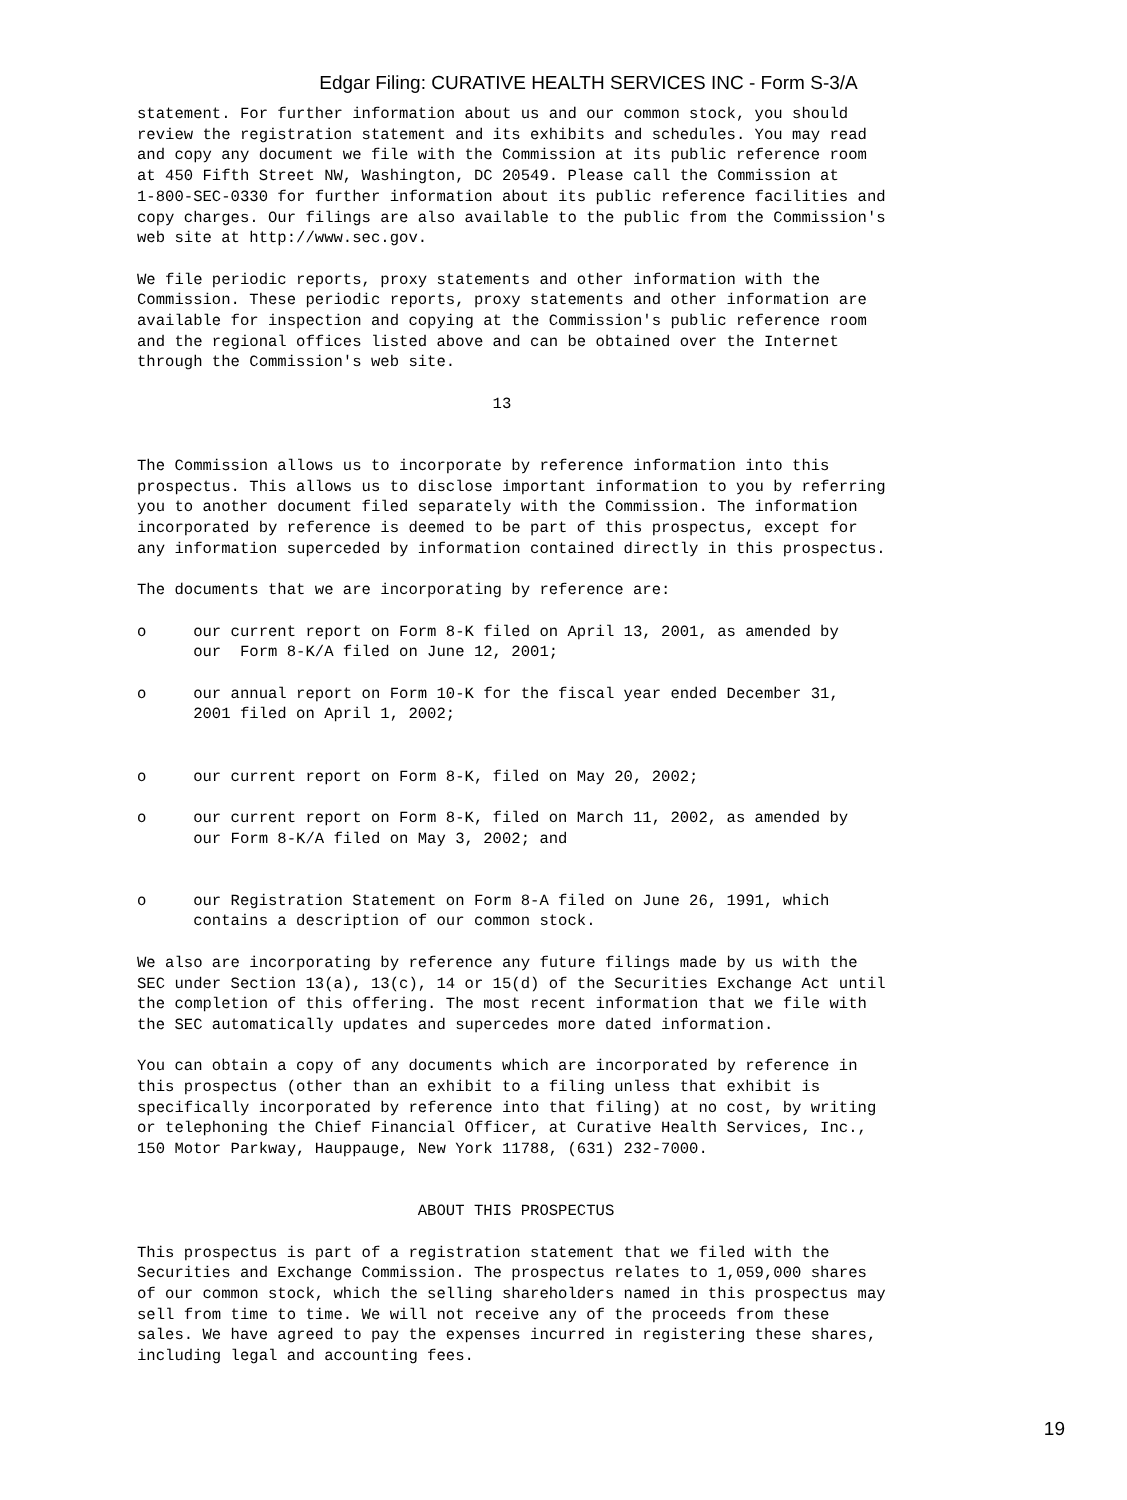Edgar Filing: CURATIVE HEALTH SERVICES INC - Form S-3/A
statement. For further information about us and our common stock, you should
review the registration statement and its exhibits and schedules. You may read
and copy any document we file with the Commission at its public reference room
at 450 Fifth Street NW, Washington, DC 20549. Please call the Commission at
1-800-SEC-0330 for further information about its public reference facilities and
copy charges. Our filings are also available to the public from the Commission's
web site at http://www.sec.gov.

We file periodic reports, proxy statements and other information with the
Commission. These periodic reports, proxy statements and other information are
available for inspection and copying at the Commission's public reference room
and the regional offices listed above and can be obtained over the Internet
through the Commission's web site.

                                      13


The Commission allows us to incorporate by reference information into this
prospectus. This allows us to disclose important information to you by referring
you to another document filed separately with the Commission. The information
incorporated by reference is deemed to be part of this prospectus, except for
any information superceded by information contained directly in this prospectus.

The documents that we are incorporating by reference are:

o     our current report on Form 8-K filed on April 13, 2001, as amended by
      our  Form 8-K/A filed on June 12, 2001;

o     our annual report on Form 10-K for the fiscal year ended December 31,
      2001 filed on April 1, 2002;


o     our current report on Form 8-K, filed on May 20, 2002;

o     our current report on Form 8-K, filed on March 11, 2002, as amended by
      our Form 8-K/A filed on May 3, 2002; and


o     our Registration Statement on Form 8-A filed on June 26, 1991, which
      contains a description of our common stock.

We also are incorporating by reference any future filings made by us with the
SEC under Section 13(a), 13(c), 14 or 15(d) of the Securities Exchange Act until
the completion of this offering. The most recent information that we file with
the SEC automatically updates and supercedes more dated information.

You can obtain a copy of any documents which are incorporated by reference in
this prospectus (other than an exhibit to a filing unless that exhibit is
specifically incorporated by reference into that filing) at no cost, by writing
or telephoning the Chief Financial Officer, at Curative Health Services, Inc.,
150 Motor Parkway, Hauppauge, New York 11788, (631) 232-7000.


                              ABOUT THIS PROSPECTUS

This prospectus is part of a registration statement that we filed with the
Securities and Exchange Commission. The prospectus relates to 1,059,000 shares
of our common stock, which the selling shareholders named in this prospectus may
sell from time to time. We will not receive any of the proceeds from these
sales. We have agreed to pay the expenses incurred in registering these shares,
including legal and accounting fees.
19